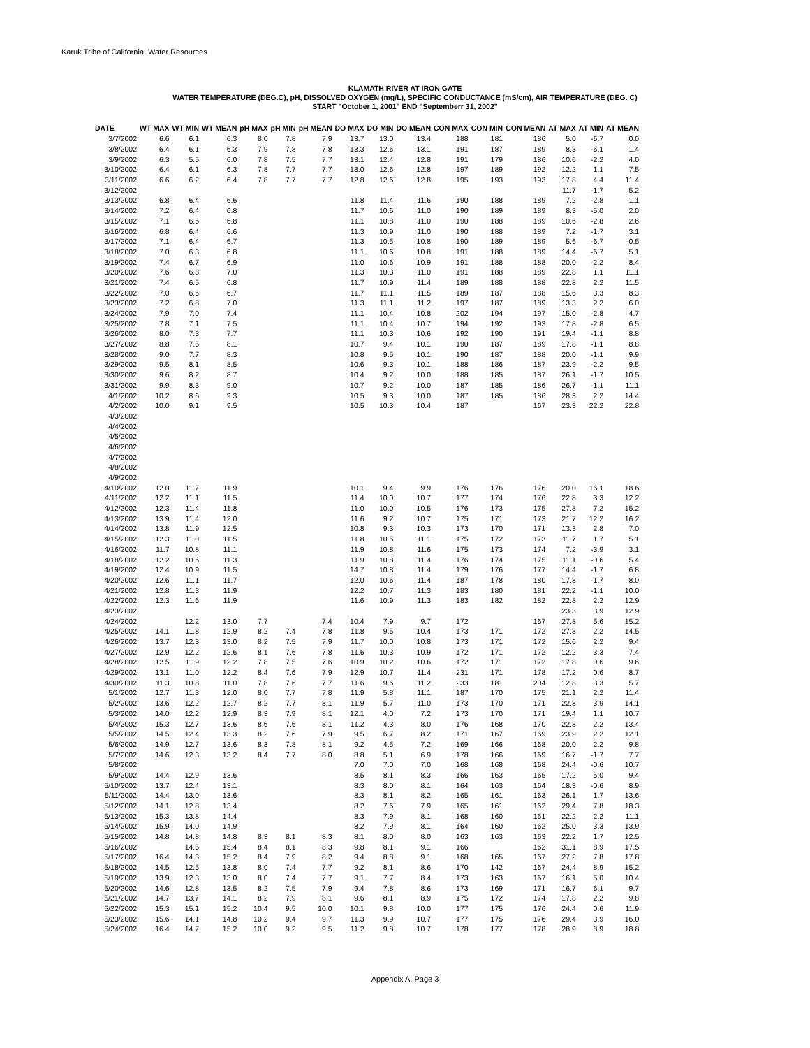Karuk Tribe of California, Water Resources
KLAMATH RIVER AT IRON GATE
WATER TEMPERATURE (DEG.C), pH, DISSOLVED OXYGEN (mg/L), SPECIFIC CONDUCTANCE (mS/cm), AIR TEMPERATURE (DEG. C)
START "October 1, 2001" END "Septemberr 31, 2002"
| DATE | WT MAX | WT MIN | WT MEAN | pH MAX | pH MIN | pH MEAN | DO MAX | DO MIN | DO MEAN | CON MAX | CON MIN | CON MEAN | AT MAX | AT MIN | AT MEAN |
| --- | --- | --- | --- | --- | --- | --- | --- | --- | --- | --- | --- | --- | --- | --- | --- |
| 3/7/2002 | 6.6 | 6.1 | 6.3 | 8.0 | 7.8 | 7.9 | 13.7 | 13.0 | 13.4 | 188 | 181 | 186 | 5.0 | -6.7 | 0.0 |
| 3/8/2002 | 6.4 | 6.1 | 6.3 | 7.9 | 7.8 | 7.8 | 13.3 | 12.6 | 13.1 | 191 | 187 | 189 | 8.3 | -6.1 | 1.4 |
| 3/9/2002 | 6.3 | 5.5 | 6.0 | 7.8 | 7.5 | 7.7 | 13.1 | 12.4 | 12.8 | 191 | 179 | 186 | 10.6 | -2.2 | 4.0 |
| 3/10/2002 | 6.4 | 6.1 | 6.3 | 7.8 | 7.7 | 7.7 | 13.0 | 12.6 | 12.8 | 197 | 189 | 192 | 12.2 | 1.1 | 7.5 |
| 3/11/2002 | 6.6 | 6.2 | 6.4 | 7.8 | 7.7 | 7.7 | 12.8 | 12.6 | 12.8 | 195 | 193 | 193 | 17.8 | 4.4 | 11.4 |
| 3/12/2002 | | | | | | | | | | | | | 11.7 | -1.7 | 5.2 |
| 3/13/2002 | 6.8 | 6.4 | 6.6 | | | | 11.8 | 11.4 | 11.6 | 190 | 188 | 189 | 7.2 | -2.8 | 1.1 |
| 3/14/2002 | 7.2 | 6.4 | 6.8 | | | | 11.7 | 10.6 | 11.0 | 190 | 189 | 189 | 8.3 | -5.0 | 2.0 |
| 3/15/2002 | 7.1 | 6.6 | 6.8 | | | | 11.1 | 10.8 | 11.0 | 190 | 188 | 189 | 10.6 | -2.8 | 2.6 |
| 3/16/2002 | 6.8 | 6.4 | 6.6 | | | | 11.3 | 10.9 | 11.0 | 190 | 188 | 189 | 7.2 | -1.7 | 3.1 |
| 3/17/2002 | 7.1 | 6.4 | 6.7 | | | | 11.3 | 10.5 | 10.8 | 190 | 189 | 189 | 5.6 | -6.7 | -0.5 |
| 3/18/2002 | 7.0 | 6.3 | 6.8 | | | | 11.1 | 10.6 | 10.8 | 191 | 188 | 189 | 14.4 | -6.7 | 5.1 |
| 3/19/2002 | 7.4 | 6.7 | 6.9 | | | | 11.0 | 10.6 | 10.9 | 191 | 188 | 188 | 20.0 | -2.2 | 8.4 |
| 3/20/2002 | 7.6 | 6.8 | 7.0 | | | | 11.3 | 10.3 | 11.0 | 191 | 188 | 189 | 22.8 | 1.1 | 11.1 |
| 3/21/2002 | 7.4 | 6.5 | 6.8 | | | | 11.7 | 10.9 | 11.4 | 189 | 188 | 188 | 22.8 | 2.2 | 11.5 |
| 3/22/2002 | 7.0 | 6.6 | 6.7 | | | | 11.7 | 11.1 | 11.5 | 189 | 187 | 188 | 15.6 | 3.3 | 8.3 |
| 3/23/2002 | 7.2 | 6.8 | 7.0 | | | | 11.3 | 11.1 | 11.2 | 197 | 187 | 189 | 13.3 | 2.2 | 6.0 |
| 3/24/2002 | 7.9 | 7.0 | 7.4 | | | | 11.1 | 10.4 | 10.8 | 202 | 194 | 197 | 15.0 | -2.8 | 4.7 |
| 3/25/2002 | 7.8 | 7.1 | 7.5 | | | | 11.1 | 10.4 | 10.7 | 194 | 192 | 193 | 17.8 | -2.8 | 6.5 |
| 3/26/2002 | 8.0 | 7.3 | 7.7 | | | | 11.1 | 10.3 | 10.6 | 192 | 190 | 191 | 19.4 | -1.1 | 8.8 |
| 3/27/2002 | 8.8 | 7.5 | 8.1 | | | | 10.7 | 9.4 | 10.1 | 190 | 187 | 189 | 17.8 | -1.1 | 8.8 |
| 3/28/2002 | 9.0 | 7.7 | 8.3 | | | | 10.8 | 9.5 | 10.1 | 190 | 187 | 188 | 20.0 | -1.1 | 9.9 |
| 3/29/2002 | 9.5 | 8.1 | 8.5 | | | | 10.6 | 9.3 | 10.1 | 188 | 186 | 187 | 23.9 | -2.2 | 9.5 |
| 3/30/2002 | 9.6 | 8.2 | 8.7 | | | | 10.4 | 9.2 | 10.0 | 188 | 185 | 187 | 26.1 | -1.7 | 10.5 |
| 3/31/2002 | 9.9 | 8.3 | 9.0 | | | | 10.7 | 9.2 | 10.0 | 187 | 185 | 186 | 26.7 | -1.1 | 11.1 |
| 4/1/2002 | 10.2 | 8.6 | 9.3 | | | | 10.5 | 9.3 | 10.0 | 187 | 185 | 186 | 28.3 | 2.2 | 14.4 |
| 4/2/2002 | 10.0 | 9.1 | 9.5 | | | | 10.5 | 10.3 | 10.4 | 187 | | 167 | 23.3 | 22.2 | 22.8 |
| 4/3/2002 | | | | | | | | | | | | | | | |
| 4/4/2002 | | | | | | | | | | | | | | | |
| 4/5/2002 | | | | | | | | | | | | | | | |
| 4/6/2002 | | | | | | | | | | | | | | | |
| 4/7/2002 | | | | | | | | | | | | | | | |
| 4/8/2002 | | | | | | | | | | | | | | | |
| 4/9/2002 | | | | | | | | | | | | | | | |
| 4/10/2002 | 12.0 | 11.7 | 11.9 | | | | 10.1 | 9.4 | 9.9 | 176 | 176 | 176 | 20.0 | 16.1 | 18.6 |
| 4/11/2002 | 12.2 | 11.1 | 11.5 | | | | 11.4 | 10.0 | 10.7 | 177 | 174 | 176 | 22.8 | 3.3 | 12.2 |
| 4/12/2002 | 12.3 | 11.4 | 11.8 | | | | 11.0 | 10.0 | 10.5 | 176 | 173 | 175 | 27.8 | 7.2 | 15.2 |
| 4/13/2002 | 13.9 | 11.4 | 12.0 | | | | 11.6 | 9.2 | 10.7 | 175 | 171 | 173 | 21.7 | 12.2 | 16.2 |
| 4/14/2002 | 13.8 | 11.9 | 12.5 | | | | 10.8 | 9.3 | 10.3 | 173 | 170 | 171 | 13.3 | 2.8 | 7.0 |
| 4/15/2002 | 12.3 | 11.0 | 11.5 | | | | 11.8 | 10.5 | 11.1 | 175 | 172 | 173 | 11.7 | 1.7 | 5.1 |
| 4/16/2002 | 11.7 | 10.8 | 11.1 | | | | 11.9 | 10.8 | 11.6 | 175 | 173 | 174 | 7.2 | -3.9 | 3.1 |
| 4/18/2002 | 12.2 | 10.6 | 11.3 | | | | 11.9 | 10.8 | 11.4 | 176 | 174 | 175 | 11.1 | -0.6 | 5.4 |
| 4/19/2002 | 12.4 | 10.9 | 11.5 | | | | 14.7 | 10.8 | 11.4 | 179 | 176 | 177 | 14.4 | -1.7 | 6.8 |
| 4/20/2002 | 12.6 | 11.1 | 11.7 | | | | 12.0 | 10.6 | 11.4 | 187 | 178 | 180 | 17.8 | -1.7 | 8.0 |
| 4/21/2002 | 12.8 | 11.3 | 11.9 | | | | 12.2 | 10.7 | 11.3 | 183 | 180 | 181 | 22.2 | -1.1 | 10.0 |
| 4/22/2002 | 12.3 | 11.6 | 11.9 | | | | 11.6 | 10.9 | 11.3 | 183 | 182 | 182 | 22.8 | 2.2 | 12.9 |
| 4/23/2002 | | | | | | | | | | | | | 23.3 | 3.9 | 12.9 |
| 4/24/2002 | | 12.2 | 13.0 | 7.7 | | 7.4 | 10.4 | 7.9 | 9.7 | 172 | | 167 | 27.8 | 5.6 | 15.2 |
| 4/25/2002 | 14.1 | 11.8 | 12.9 | 8.2 | 7.4 | 7.8 | 11.8 | 9.5 | 10.4 | 173 | 171 | 172 | 27.8 | 2.2 | 14.5 |
| 4/26/2002 | 13.7 | 12.3 | 13.0 | 8.2 | 7.5 | 7.9 | 11.7 | 10.0 | 10.8 | 173 | 171 | 172 | 15.6 | 2.2 | 9.4 |
| 4/27/2002 | 12.9 | 12.2 | 12.6 | 8.1 | 7.6 | 7.8 | 11.6 | 10.3 | 10.9 | 172 | 171 | 172 | 12.2 | 3.3 | 7.4 |
| 4/28/2002 | 12.5 | 11.9 | 12.2 | 7.8 | 7.5 | 7.6 | 10.9 | 10.2 | 10.6 | 172 | 171 | 172 | 17.8 | 0.6 | 9.6 |
| 4/29/2002 | 13.1 | 11.0 | 12.2 | 8.4 | 7.6 | 7.9 | 12.9 | 10.7 | 11.4 | 231 | 171 | 178 | 17.2 | 0.6 | 8.7 |
| 4/30/2002 | 11.3 | 10.8 | 11.0 | 7.8 | 7.6 | 7.7 | 11.6 | 9.6 | 11.2 | 233 | 181 | 204 | 12.8 | 3.3 | 5.7 |
| 5/1/2002 | 12.7 | 11.3 | 12.0 | 8.0 | 7.7 | 7.8 | 11.9 | 5.8 | 11.1 | 187 | 170 | 175 | 21.1 | 2.2 | 11.4 |
| 5/2/2002 | 13.6 | 12.2 | 12.7 | 8.2 | 7.7 | 8.1 | 11.9 | 5.7 | 11.0 | 173 | 170 | 171 | 22.8 | 3.9 | 14.1 |
| 5/3/2002 | 14.0 | 12.2 | 12.9 | 8.3 | 7.9 | 8.1 | 12.1 | 4.0 | 7.2 | 173 | 170 | 171 | 19.4 | 1.1 | 10.7 |
| 5/4/2002 | 15.3 | 12.7 | 13.6 | 8.6 | 7.6 | 8.1 | 11.2 | 4.3 | 8.0 | 176 | 168 | 170 | 22.8 | 2.2 | 13.4 |
| 5/5/2002 | 14.5 | 12.4 | 13.3 | 8.2 | 7.6 | 7.9 | 9.5 | 6.7 | 8.2 | 171 | 167 | 169 | 23.9 | 2.2 | 12.1 |
| 5/6/2002 | 14.9 | 12.7 | 13.6 | 8.3 | 7.8 | 8.1 | 9.2 | 4.5 | 7.2 | 169 | 166 | 168 | 20.0 | 2.2 | 9.8 |
| 5/7/2002 | 14.6 | 12.3 | 13.2 | 8.4 | 7.7 | 8.0 | 8.8 | 5.1 | 6.9 | 178 | 166 | 169 | 16.7 | -1.7 | 7.7 |
| 5/8/2002 | | | | | | | 7.0 | 7.0 | 7.0 | 168 | 168 | 168 | 24.4 | -0.6 | 10.7 |
| 5/9/2002 | 14.4 | 12.9 | 13.6 | | | | 8.5 | 8.1 | 8.3 | 166 | 163 | 165 | 17.2 | 5.0 | 9.4 |
| 5/10/2002 | 13.7 | 12.4 | 13.1 | | | | 8.3 | 8.0 | 8.1 | 164 | 163 | 164 | 18.3 | -0.6 | 8.9 |
| 5/11/2002 | 14.4 | 13.0 | 13.6 | | | | 8.3 | 8.1 | 8.2 | 165 | 161 | 163 | 26.1 | 1.7 | 13.6 |
| 5/12/2002 | 14.1 | 12.8 | 13.4 | | | | 8.2 | 7.6 | 7.9 | 165 | 161 | 162 | 29.4 | 7.8 | 18.3 |
| 5/13/2002 | 15.3 | 13.8 | 14.4 | | | | 8.3 | 7.9 | 8.1 | 168 | 160 | 161 | 22.2 | 2.2 | 11.1 |
| 5/14/2002 | 15.9 | 14.0 | 14.9 | | | | 8.2 | 7.9 | 8.1 | 164 | 160 | 162 | 25.0 | 3.3 | 13.9 |
| 5/15/2002 | 14.8 | 14.8 | 14.8 | 8.3 | 8.1 | 8.3 | 8.1 | 8.0 | 8.0 | 163 | 163 | 163 | 22.2 | 1.7 | 12.5 |
| 5/16/2002 | | 14.5 | 15.4 | 8.4 | 8.1 | 8.3 | 9.8 | 8.1 | 9.1 | 166 | | 162 | 31.1 | 8.9 | 17.5 |
| 5/17/2002 | 16.4 | 14.3 | 15.2 | 8.4 | 7.9 | 8.2 | 9.4 | 8.8 | 9.1 | 168 | 165 | 167 | 27.2 | 7.8 | 17.8 |
| 5/18/2002 | 14.5 | 12.5 | 13.8 | 8.0 | 7.4 | 7.7 | 9.2 | 8.1 | 8.6 | 170 | 142 | 167 | 24.4 | 8.9 | 15.2 |
| 5/19/2002 | 13.9 | 12.3 | 13.0 | 8.0 | 7.4 | 7.7 | 9.1 | 7.7 | 8.4 | 173 | 163 | 167 | 16.1 | 5.0 | 10.4 |
| 5/20/2002 | 14.6 | 12.8 | 13.5 | 8.2 | 7.5 | 7.9 | 9.4 | 7.8 | 8.6 | 173 | 169 | 171 | 16.7 | 6.1 | 9.7 |
| 5/21/2002 | 14.7 | 13.7 | 14.1 | 8.2 | 7.9 | 8.1 | 9.6 | 8.1 | 8.9 | 175 | 172 | 174 | 17.8 | 2.2 | 9.8 |
| 5/22/2002 | 15.3 | 15.1 | 15.2 | 10.4 | 9.5 | 10.0 | 10.1 | 9.8 | 10.0 | 177 | 175 | 176 | 24.4 | 0.6 | 11.9 |
| 5/23/2002 | 15.6 | 14.1 | 14.8 | 10.2 | 9.4 | 9.7 | 11.3 | 9.9 | 10.7 | 177 | 175 | 176 | 29.4 | 3.9 | 16.0 |
| 5/24/2002 | 16.4 | 14.7 | 15.2 | 10.0 | 9.2 | 9.5 | 11.2 | 9.8 | 10.7 | 178 | 177 | 178 | 28.9 | 8.9 | 18.8 |
Appendix A, Page 3